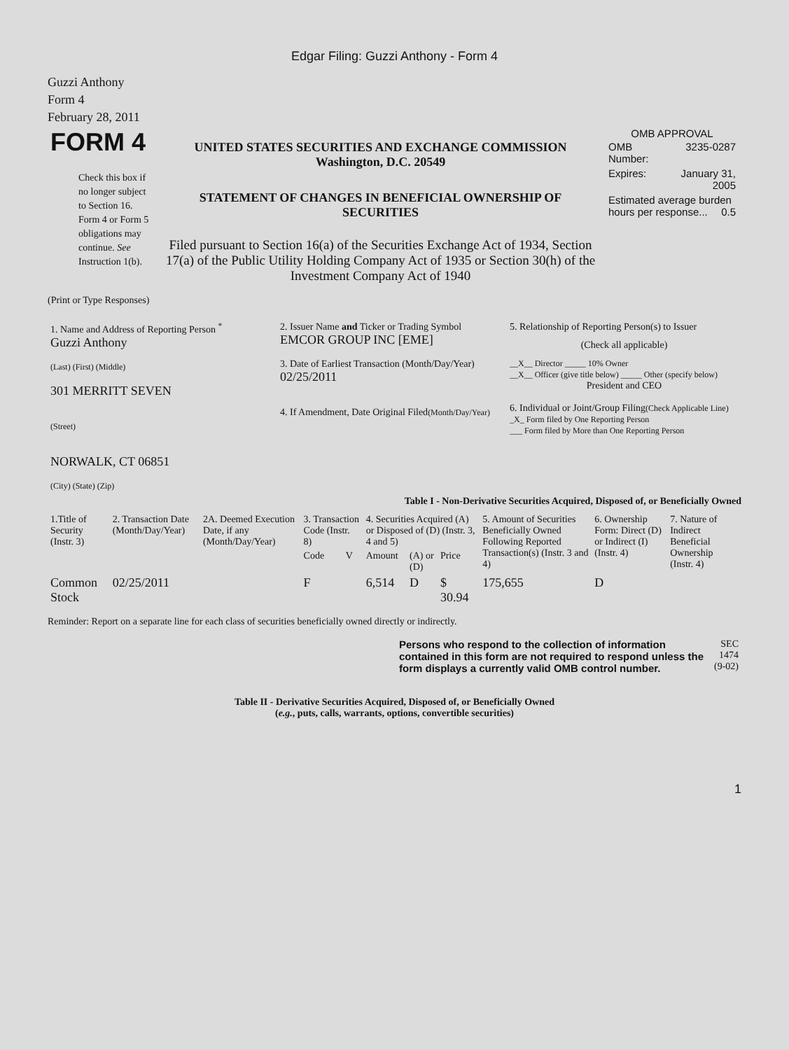Edgar Filing: Guzzi Anthony - Form 4
Guzzi Anthony
Form 4
February 28, 2011
| FORM 4 Check this box if no longer subject to Section 16. Form 4 or Form 5 obligations may continue. See Instruction 1(b). | UNITED STATES SECURITIES AND EXCHANGE COMMISSION Washington, D.C. 20549 STATEMENT OF CHANGES IN BENEFICIAL OWNERSHIP OF SECURITIES Filed pursuant to Section 16(a) of the Securities Exchange Act of 1934, Section 17(a) of the Public Utility Holding Company Act of 1935 or Section 30(h) of the Investment Company Act of 1940 | OMB APPROVAL / OMB Number: / 3235-0287 / / Expires: / January 31, 2005 / / Estimated average burden hours per response... 0.5 / / |
(Print or Type Responses)
| 1. Name and Address of Reporting Person <sup>*</sup> Guzzi Anthony (Last) (First) (Middle) 301 MERRITT SEVEN (Street) NORWALK, CT 06851 (City) (State) (Zip) | 2. Issuer Name and Ticker or Trading Symbol EMCOR GROUP INC [EME] 3. Date of Earliest Transaction (Month/Day/Year) 02/25/2011 4. If Amendment, Date Original Filed (Month/Day/Year) | 5. Relationship of Reporting Person(s) to Issuer (Check all applicable) __X__ Director _____ 10% Owner __X__ Officer (give title below) _____ Other (specify below) President and CEO 6. Individual or Joint/Group Filing (Check Applicable Line) _X_ Form filed by One Reporting Person ___ Form filed by More than One Reporting Person |
Table I - Non-Derivative Securities Acquired, Disposed of, or Beneficially Owned
| 1.Title of Security (Instr. 3) | 2. Transaction Date (Month/Day/Year) | 2A. Deemed Execution Date, if any (Month/Day/Year) | 3. Transaction Code (Instr. 8) | | 4. Securities Acquired (A) or Disposed of (D) (Instr. 3, 4 and 5) | | | 5. Amount of Securities Beneficially Owned Following Reported Transaction(s) (Instr. 3 and 4) | 6. Ownership Form: Direct (D) or Indirect (I) (Instr. 4) | 7. Nature of Indirect Beneficial Ownership (Instr. 4) |
| --- | --- | --- | --- | --- | --- | --- | --- | --- | --- | --- |
| | | | Code | V | Amount | (A) or (D) | Price | | | |
| Common Stock | 02/25/2011 | | F | | 6,514 | D | $ 30.94 | 175,655 | D | |
Reminder: Report on a separate line for each class of securities beneficially owned directly or indirectly.
| | Persons who respond to the collection of information contained in this form are not required to respond unless the form displays a currently valid OMB control number. | SEC 1474 (9-02) |
Table II - Derivative Securities Acquired, Disposed of, or Beneficially Owned
(e.g., puts, calls, warrants, options, convertible securities)
1